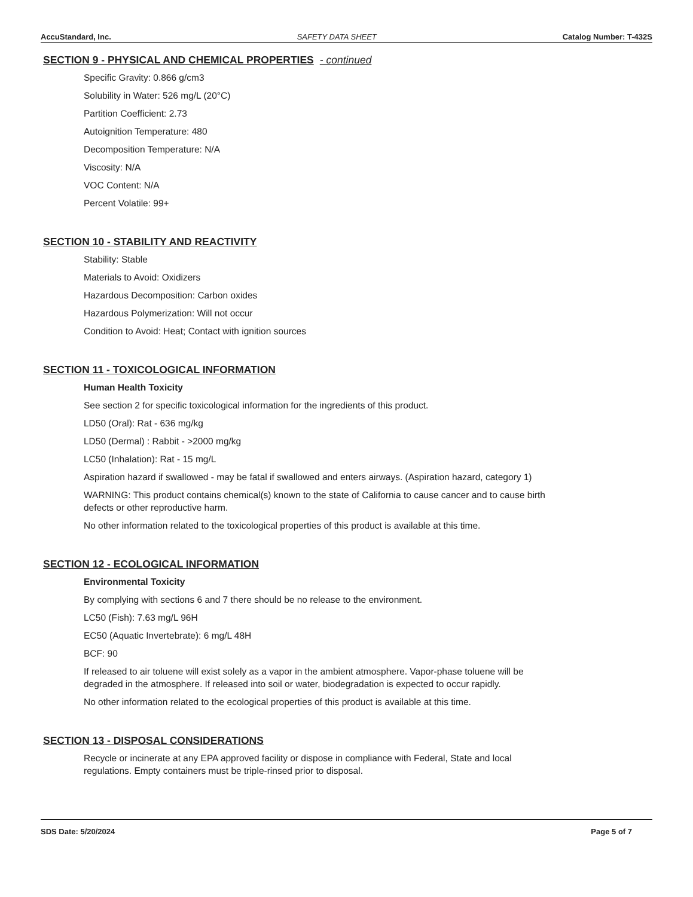AccuStandard, Inc. SAFETY DATA SHEET Catalog Number: T-432S
SECTION 9 - PHYSICAL AND CHEMICAL PROPERTIES - continued
Specific Gravity: 0.866 g/cm3
Solubility in Water: 526 mg/L (20°C)
Partition Coefficient: 2.73
Autoignition Temperature: 480
Decomposition Temperature: N/A
Viscosity: N/A
VOC Content: N/A
Percent Volatile: 99+
SECTION 10 - STABILITY AND REACTIVITY
Stability: Stable
Materials to Avoid: Oxidizers
Hazardous Decomposition: Carbon oxides
Hazardous Polymerization: Will not occur
Condition to Avoid: Heat; Contact with ignition sources
SECTION 11 - TOXICOLOGICAL INFORMATION
Human Health Toxicity
See section 2 for specific toxicological information for the ingredients of this product.
LD50 (Oral): Rat - 636 mg/kg
LD50 (Dermal) : Rabbit - >2000 mg/kg
LC50 (Inhalation): Rat - 15 mg/L
Aspiration hazard if swallowed - may be fatal if swallowed and enters airways. (Aspiration hazard, category 1)
WARNING: This product contains chemical(s) known to the state of California to cause cancer and to cause birth
defects or other reproductive harm.
No other information related to the toxicological properties of this product is available at this time.
SECTION 12 - ECOLOGICAL INFORMATION
Environmental Toxicity
By complying with sections 6 and 7 there should be no release to the environment.
LC50 (Fish): 7.63 mg/L 96H
EC50 (Aquatic Invertebrate): 6 mg/L 48H
BCF: 90
If released to air toluene will exist solely as a vapor in the ambient atmosphere. Vapor-phase toluene will be
degraded in the atmosphere. If released into soil or water, biodegradation is expected to occur rapidly.
No other information related to the ecological properties of this product is available at this time.
SECTION 13 - DISPOSAL CONSIDERATIONS
Recycle or incinerate at any EPA approved facility or dispose in compliance with Federal, State and local
regulations. Empty containers must be triple-rinsed prior to disposal.
SDS Date: 5/20/2024 Page 5 of 7